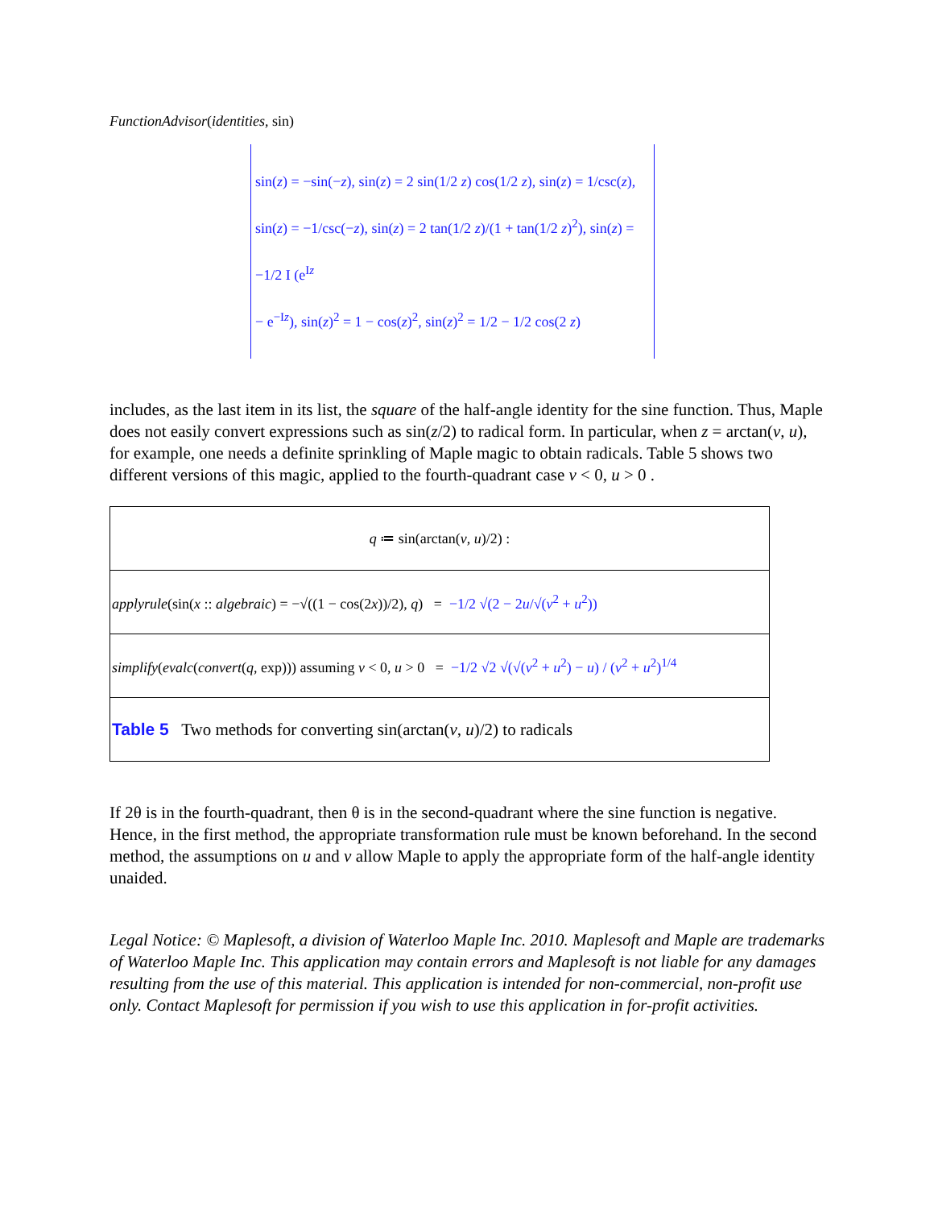FunctionAdvisor(identities, sin)
sin(z) = −sin(−z), sin(z) = 2 sin(1/2 z) cos(1/2 z), sin(z) = 1/csc(z),
sin(z) = −1/csc(−z), sin(z) = 2 tan(1/2 z)/(1 + tan(1/2 z)<sup>2</sup>), sin(z) = −1/2 I (e<sup>Iz</sup>
− e<sup>−Iz</sup>), sin(z)<sup>2</sup> = 1 − cos(z)<sup>2</sup>, sin(z)<sup>2</sup> = 1/2 − 1/2 cos(2 z)
includes, as the last item in its list, the square of the half-angle identity for the sine function. Thus, Maple does not easily convert expressions such as sin(z/2) to radical form. In particular, when z = arctan(v, u), for example, one needs a definite sprinkling of Maple magic to obtain radicals. Table 5 shows two different versions of this magic, applied to the fourth-quadrant case v < 0, u > 0 .
| q ≔ sin(arctan( v , u )/2) : |
| applyrule (sin( x :: algebraic ) = −√((1 − cos(2 x ))/2), q ) = −1/2 √(2 − 2 u /√( v<sup>2</sup> + u<sup>2</sup>)) |
| simplify ( evalc ( convert ( q , exp))) assuming v < 0, u > 0 = −1/2 √2 √(√( v<sup>2</sup> + u<sup>2</sup>) − u ) / ( v<sup>2</sup> + u<sup>2</sup>)<sup>1/4</sup> |
| Table 5 Two methods for converting sin(arctan( v , u )/2) to radicals |
If 2θ is in the fourth-quadrant, then θ is in the second-quadrant where the sine function is negative. Hence, in the first method, the appropriate transformation rule must be known beforehand. In the second method, the assumptions on u and v allow Maple to apply the appropriate form of the half-angle identity unaided.
Legal Notice: © Maplesoft, a division of Waterloo Maple Inc. 2010. Maplesoft and Maple are trademarks of Waterloo Maple Inc. This application may contain errors and Maplesoft is not liable for any damages resulting from the use of this material. This application is intended for non-commercial, non-profit use only. Contact Maplesoft for permission if you wish to use this application in for-profit activities.